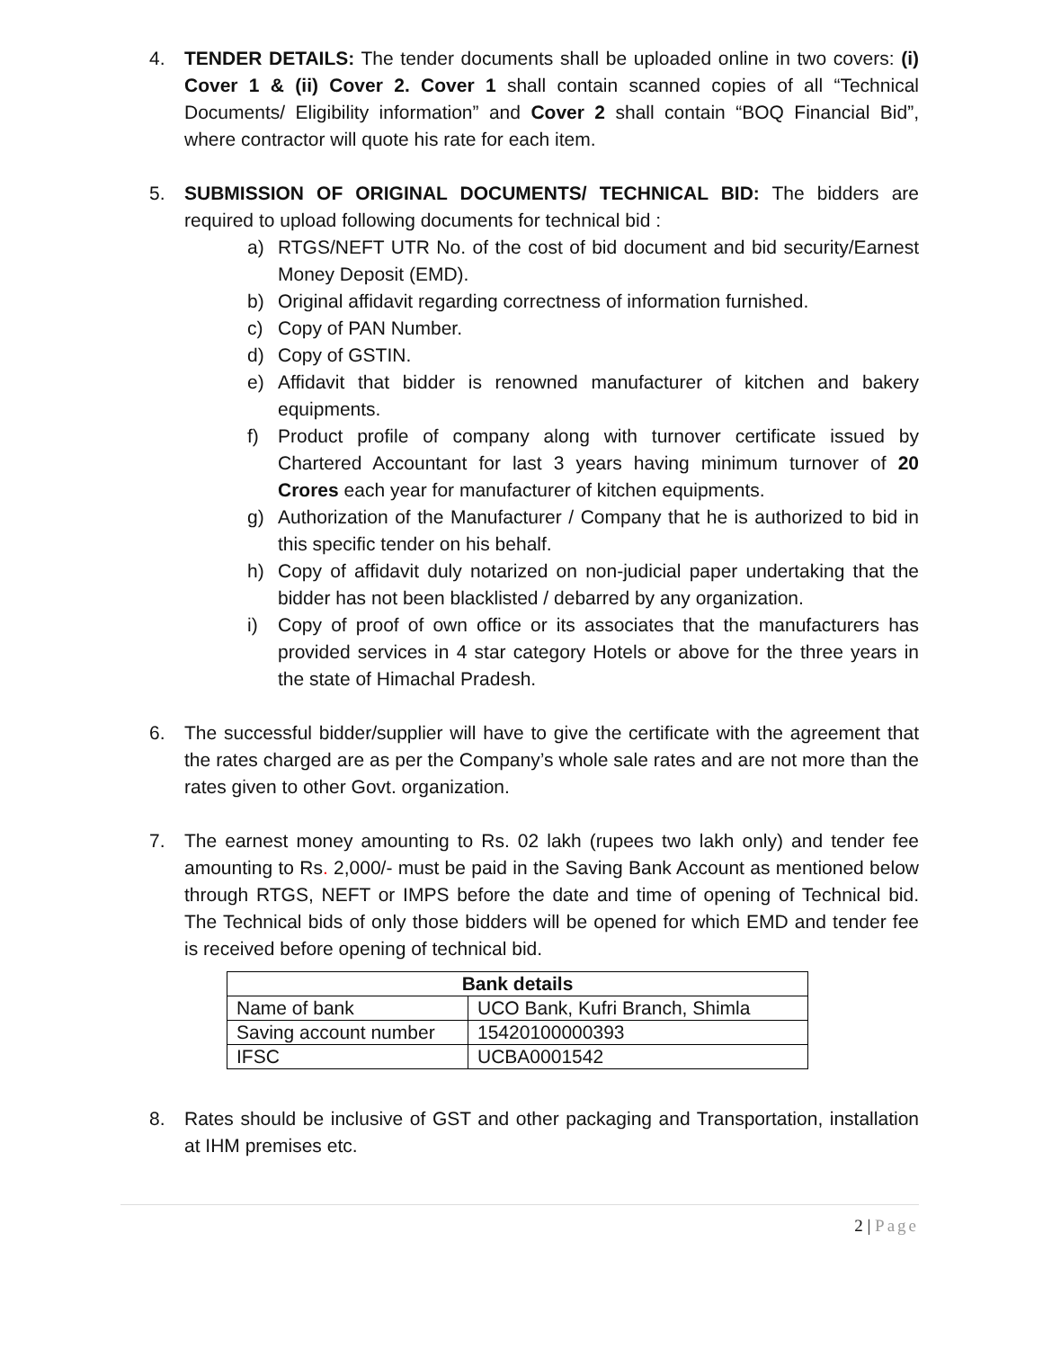4. TENDER DETAILS: The tender documents shall be uploaded online in two covers: (i) Cover 1 & (ii) Cover 2. Cover 1 shall contain scanned copies of all “Technical Documents/ Eligibility information” and Cover 2 shall contain “BOQ Financial Bid”, where contractor will quote his rate for each item.
5. SUBMISSION OF ORIGINAL DOCUMENTS/ TECHNICAL BID: The bidders are required to upload following documents for technical bid :
a) RTGS/NEFT UTR No. of the cost of bid document and bid security/Earnest Money Deposit (EMD).
b) Original affidavit regarding correctness of information furnished.
c) Copy of PAN Number.
d) Copy of GSTIN.
e) Affidavit that bidder is renowned manufacturer of kitchen and bakery equipments.
f) Product profile of company along with turnover certificate issued by Chartered Accountant for last 3 years having minimum turnover of 20 Crores each year for manufacturer of kitchen equipments.
g) Authorization of the Manufacturer / Company that he is authorized to bid in this specific tender on his behalf.
h) Copy of affidavit duly notarized on non-judicial paper undertaking that the bidder has not been blacklisted / debarred by any organization.
i) Copy of proof of own office or its associates that the manufacturers has provided services in 4 star category Hotels or above for the three years in the state of Himachal Pradesh.
6. The successful bidder/supplier will have to give the certificate with the agreement that the rates charged are as per the Company’s whole sale rates and are not more than the rates given to other Govt. organization.
7. The earnest money amounting to Rs. 02 lakh (rupees two lakh only) and tender fee amounting to Rs. 2,000/- must be paid in the Saving Bank Account as mentioned below through RTGS, NEFT or IMPS before the date and time of opening of Technical bid. The Technical bids of only those bidders will be opened for which EMD and tender fee is received before opening of technical bid.
| Bank details | |
| --- | --- |
| Name of bank | UCO Bank, Kufri Branch, Shimla |
| Saving account number | 15420100000393 |
| IFSC | UCBA0001542 |
8. Rates should be inclusive of GST and other packaging and Transportation, installation at IHM premises etc.
2 | Page